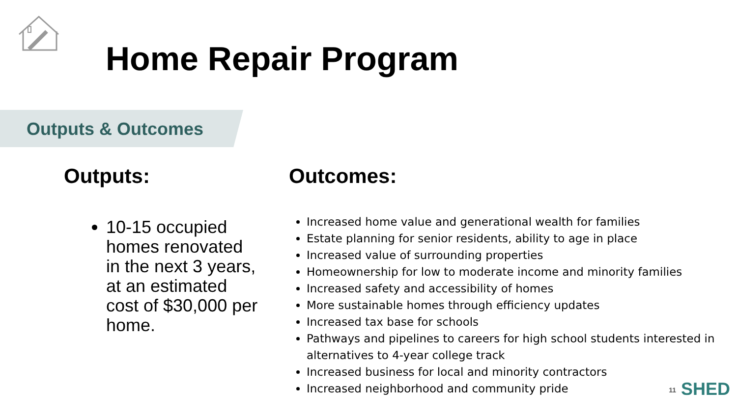Home Repair Program
Outputs & Outcomes
Outputs:
10-15 occupied homes renovated in the next 3 years, at an estimated cost of $30,000 per home.
Outcomes:
Increased home value and generational wealth for families
Estate planning for senior residents, ability to age in place
Increased value of surrounding properties
Homeownership for low to moderate income and minority families
Increased safety and accessibility of homes
More sustainable homes through efficiency updates
Increased tax base for schools
Pathways and pipelines to careers for high school students interested in alternatives to 4-year college track
Increased business for local and minority contractors
Increased neighborhood and community pride
11 SHED